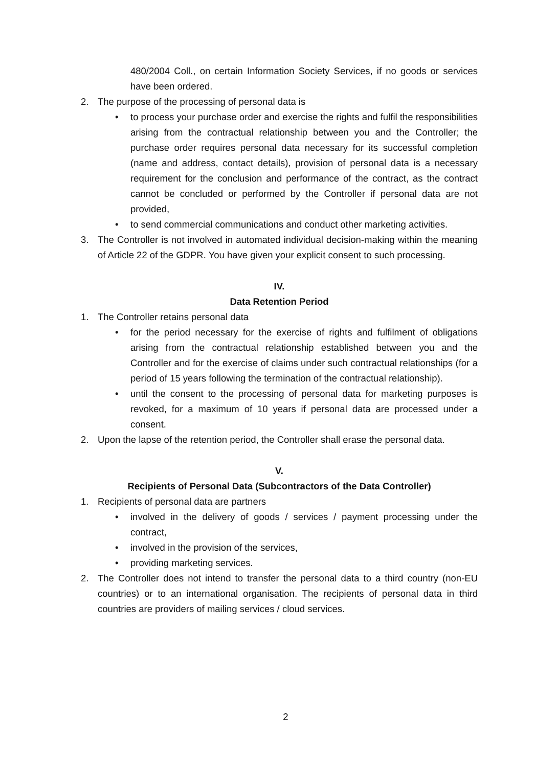480/2004 Coll., on certain Information Society Services, if no goods or services have been ordered.
2. The purpose of the processing of personal data is
• to process your purchase order and exercise the rights and fulfil the responsibilities arising from the contractual relationship between you and the Controller; the purchase order requires personal data necessary for its successful completion (name and address, contact details), provision of personal data is a necessary requirement for the conclusion and performance of the contract, as the contract cannot be concluded or performed by the Controller if personal data are not provided,
• to send commercial communications and conduct other marketing activities.
3. The Controller is not involved in automated individual decision-making within the meaning of Article 22 of the GDPR. You have given your explicit consent to such processing.
IV.
Data Retention Period
1. The Controller retains personal data
• for the period necessary for the exercise of rights and fulfilment of obligations arising from the contractual relationship established between you and the Controller and for the exercise of claims under such contractual relationships (for a period of 15 years following the termination of the contractual relationship).
• until the consent to the processing of personal data for marketing purposes is revoked, for a maximum of 10 years if personal data are processed under a consent.
2. Upon the lapse of the retention period, the Controller shall erase the personal data.
V.
Recipients of Personal Data (Subcontractors of the Data Controller)
1. Recipients of personal data are partners
• involved in the delivery of goods / services / payment processing under the contract,
• involved in the provision of the services,
• providing marketing services.
2. The Controller does not intend to transfer the personal data to a third country (non-EU countries) or to an international organisation. The recipients of personal data in third countries are providers of mailing services / cloud services.
2